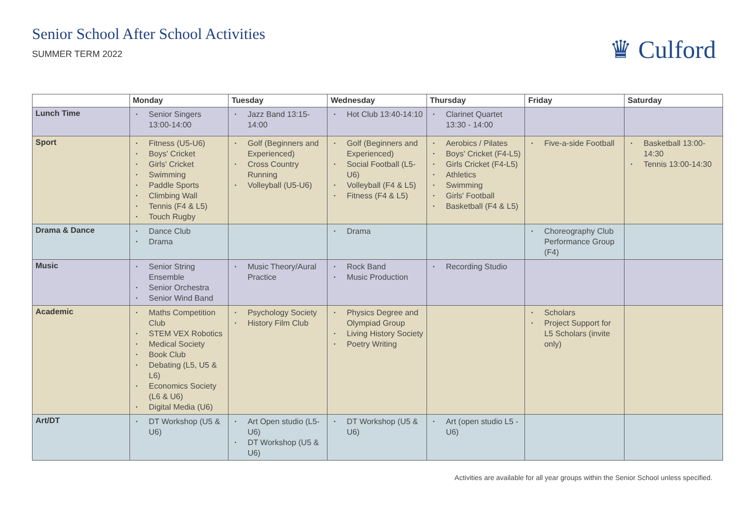Senior School After School Activities
SUMMER TERM 2022
♛ Culford
| | Monday | Tuesday | Wednesday | Thursday | Friday | Saturday |
| --- | --- | --- | --- | --- | --- | --- |
| Lunch Time | • Senior Singers 13:00-14:00 | • Jazz Band 13:15-14:00 | • Hot Club 13:40-14:10 | • Clarinet Quartet 13:30 - 14:00 | | |
| Sport | • Fitness (U5-U6) • Boys' Cricket • Girls' Cricket • Swimming • Paddle Sports • Climbing Wall • Tennis (F4 & L5) • Touch Rugby | • Golf (Beginners and Experienced) • Cross Country Running • Volleyball (U5-U6) | • Golf (Beginners and Experienced) • Social Football (L5-U6) • Volleyball (F4 & L5) • Fitness (F4 & L5) | • Aerobics / Pilates • Boys' Cricket (F4-L5) • Girls Cricket (F4-L5) • Athletics • Swimming • Girls' Football • Basketball (F4 & L5) | • Five-a-side Football | • Basketball 13:00-14:30 • Tennis 13:00-14:30 |
| Drama & Dance | • Dance Club • Drama | | • Drama | | • Choreography Club Performance Group (F4) | |
| Music | • Senior String Ensemble • Senior Orchestra • Senior Wind Band | • Music Theory/Aural Practice | • Rock Band • Music Production | • Recording Studio | | |
| Academic | • Maths Competition Club • STEM VEX Robotics • Medical Society • Book Club • Debating (L5, U5 & L6) • Economics Society (L6 & U6) • Digital Media (U6) | • Psychology Society • History Film Club | • Physics Degree and Olympiad Group • Living History Society • Poetry Writing | | • Scholars • Project Support for L5 Scholars (invite only) | |
| Art/DT | • DT Workshop (U5 & U6) | • Art Open studio (L5-U6) • DT Workshop (U5 & U6) | • DT Workshop (U5 & U6) | • Art (open studio L5 - U6) | | |
Activities are available for all year groups within the Senior School unless specified.